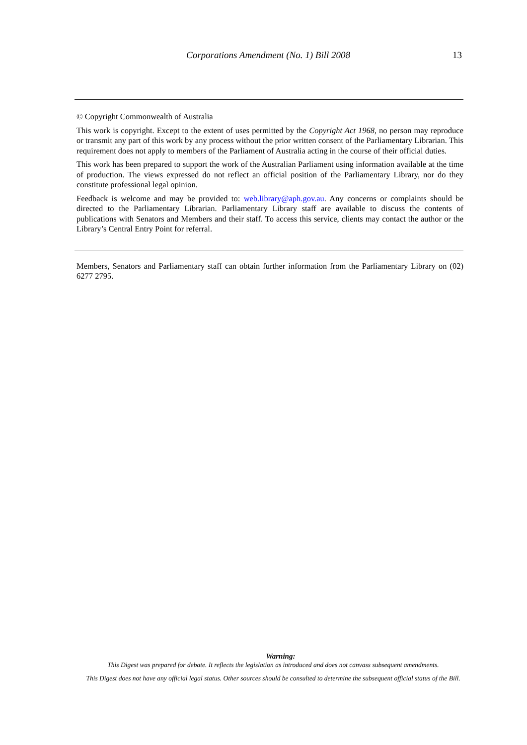Corporations Amendment (No. 1) Bill 2008 13
© Copyright Commonwealth of Australia
This work is copyright. Except to the extent of uses permitted by the Copyright Act 1968, no person may reproduce or transmit any part of this work by any process without the prior written consent of the Parliamentary Librarian. This requirement does not apply to members of the Parliament of Australia acting in the course of their official duties.
This work has been prepared to support the work of the Australian Parliament using information available at the time of production. The views expressed do not reflect an official position of the Parliamentary Library, nor do they constitute professional legal opinion.
Feedback is welcome and may be provided to: web.library@aph.gov.au. Any concerns or complaints should be directed to the Parliamentary Librarian. Parliamentary Library staff are available to discuss the contents of publications with Senators and Members and their staff. To access this service, clients may contact the author or the Library’s Central Entry Point for referral.
Members, Senators and Parliamentary staff can obtain further information from the Parliamentary Library on (02) 6277 2795.
Warning:
This Digest was prepared for debate. It reflects the legislation as introduced and does not canvass subsequent amendments.
This Digest does not have any official legal status. Other sources should be consulted to determine the subsequent official status of the Bill.